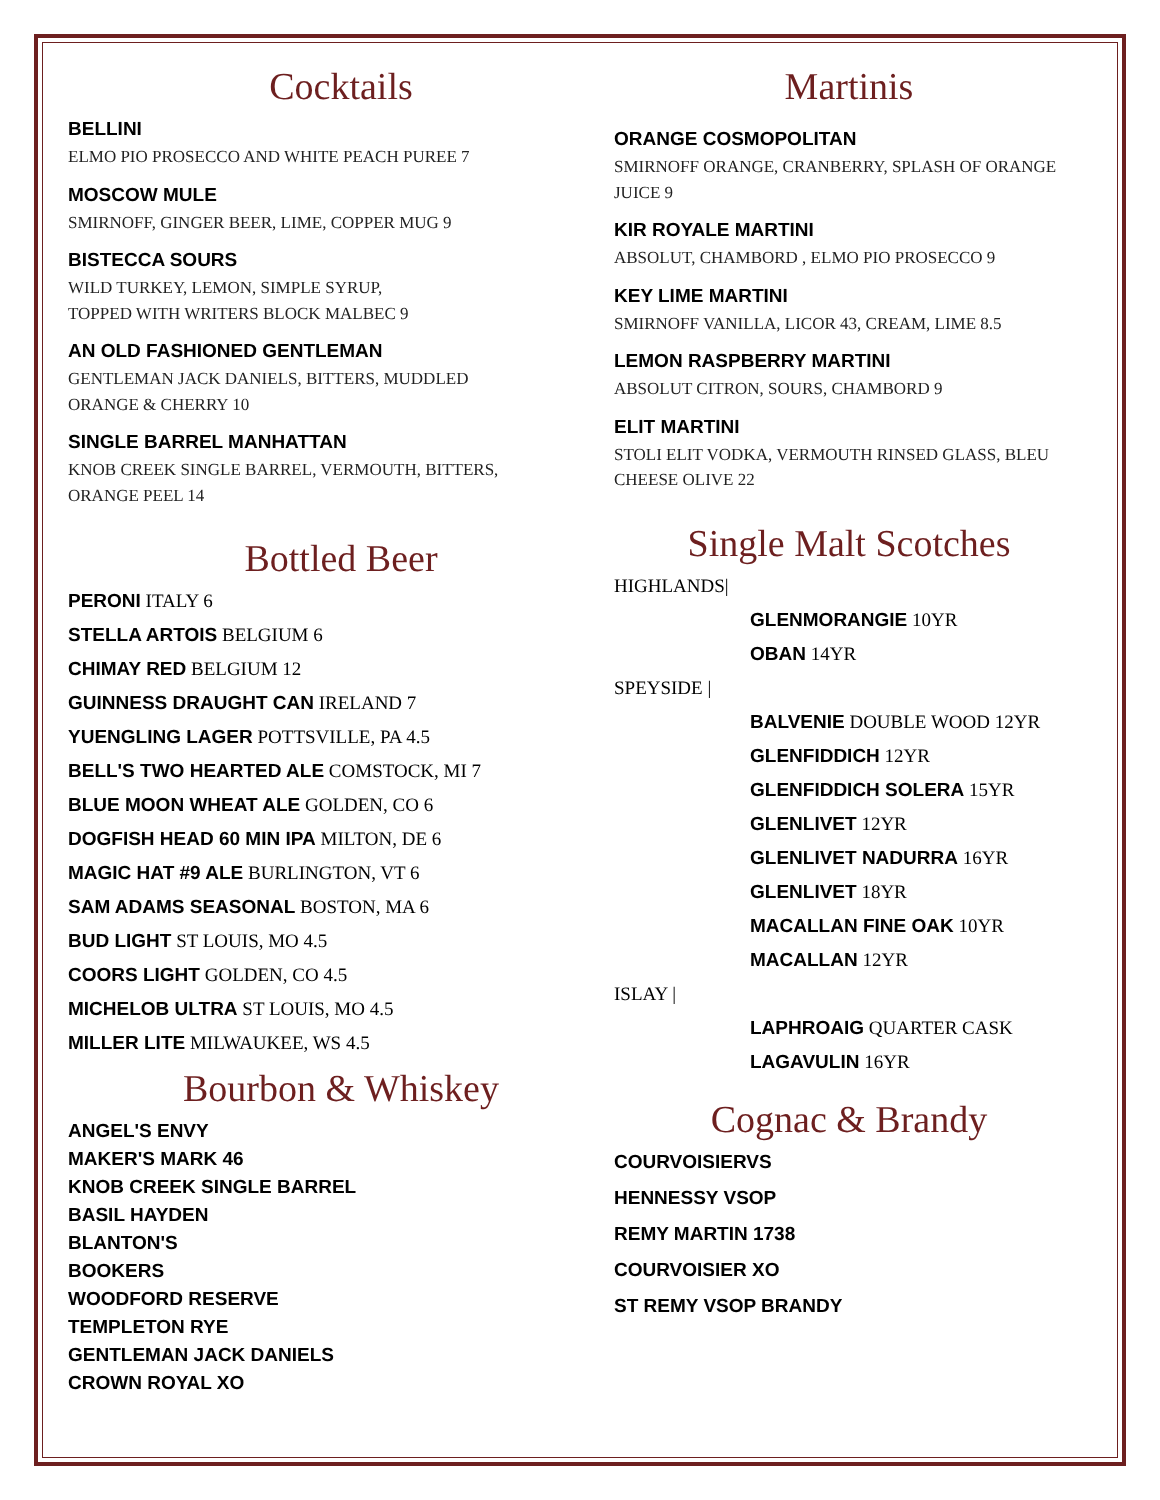Cocktails
BELLINI
ELMO PIO PROSECCO AND WHITE PEACH PUREE 7
MOSCOW MULE
SMIRNOFF, GINGER BEER, LIME, COPPER MUG 9
BISTECCA SOURS
WILD TURKEY, LEMON, SIMPLE SYRUP,
TOPPED WITH WRITERS BLOCK MALBEC 9
AN OLD FASHIONED GENTLEMAN
GENTLEMAN JACK DANIELS, BITTERS, MUDDLED
ORANGE & CHERRY 10
SINGLE BARREL MANHATTAN
KNOB CREEK SINGLE BARREL, VERMOUTH, BITTERS,
ORANGE PEEL 14
Bottled Beer
PERONI ITALY 6
STELLA ARTOIS BELGIUM 6
CHIMAY RED BELGIUM 12
GUINNESS DRAUGHT CAN IRELAND 7
YUENGLING LAGER POTTSVILLE, PA 4.5
BELL'S TWO HEARTED ALE COMSTOCK, MI 7
BLUE MOON WHEAT ALE GOLDEN, CO 6
DOGFISH HEAD 60 MIN IPA MILTON, DE 6
MAGIC HAT #9 ALE BURLINGTON, VT 6
SAM ADAMS SEASONAL BOSTON, MA 6
BUD LIGHT ST LOUIS, MO 4.5
COORS LIGHT GOLDEN, CO 4.5
MICHELOB ULTRA ST LOUIS, MO 4.5
MILLER LITE MILWAUKEE, WS 4.5
Bourbon & Whiskey
ANGEL'S ENVY
MAKER'S MARK 46
KNOB CREEK SINGLE BARREL
BASIL HAYDEN
BLANTON'S
BOOKERS
WOODFORD RESERVE
TEMPLETON RYE
GENTLEMAN JACK DANIELS
CROWN ROYAL XO
Martinis
ORANGE COSMOPOLITAN
SMIRNOFF ORANGE, CRANBERRY, SPLASH OF ORANGE JUICE 9
KIR ROYALE MARTINI
ABSOLUT, CHAMBORD , ELMO PIO PROSECCO 9
KEY LIME MARTINI
SMIRNOFF VANILLA, LICOR 43, CREAM, LIME 8.5
LEMON RASPBERRY MARTINI
ABSOLUT CITRON, SOURS, CHAMBORD 9
ELIT MARTINI
STOLI ELIT VODKA, VERMOUTH RINSED GLASS, BLEU CHEESE OLIVE 22
Single Malt Scotches
HIGHLANDS|
GLENMORANGIE 10YR
OBAN 14YR
SPEYSIDE |
BALVENIE DOUBLE WOOD 12YR
GLENFIDDICH 12YR
GLENFIDDICH SOLERA 15YR
GLENLIVET 12YR
GLENLIVET NADURRA 16YR
GLENLIVET 18YR
MACALLAN FINE OAK 10YR
MACALLAN 12YR
ISLAY |
LAPHROAIG QUARTER CASK
LAGAVULIN 16YR
Cognac & Brandy
COURVOISIERVS
HENNESSY VSOP
REMY MARTIN 1738
COURVOISIER XO
ST REMY VSOP BRANDY